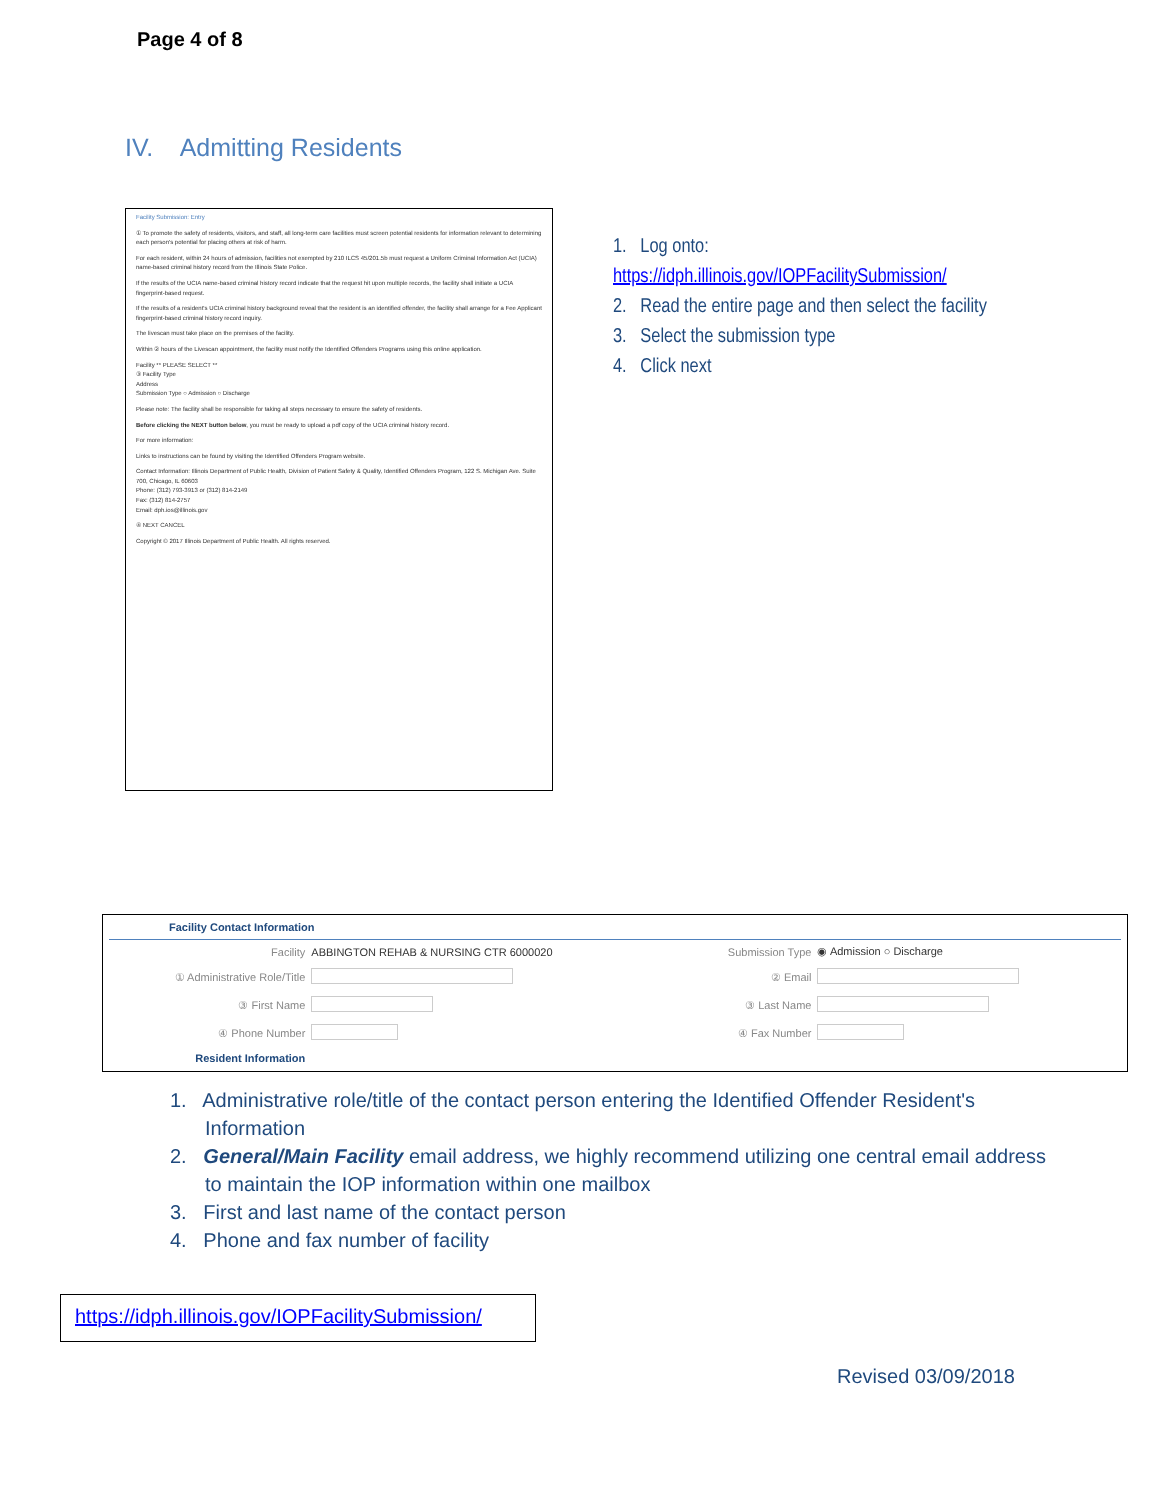Page 4 of 8
IV. Admitting Residents
Facility Submission: Entry
① To promote the safety of residents, visitors, and staff, all long-term care facilities must screen potential residents for information relevant to determining each person's potential for placing others at risk of harm.
For each resident, within 24 hours of admission, facilities not exempted by 210 ILCS 45/201.5b must request a Uniform Criminal Information Act (UCIA) name-based criminal history record from the Illinois State Police.
If the results of the UCIA name-based criminal history record indicate that the request hit upon multiple records, the facility shall initiate a UCIA fingerprint-based request.
If the results of a resident's UCIA criminal history background reveal that the resident is an identified offender, the facility shall arrange for a Fee Applicant fingerprint-based criminal history record inquiry.
The livescan must take place on the premises of the facility.
Within ② hours of the Livescan appointment, the facility must notify the Identified Offenders Programs using this online application.
Facility ** PLEASE SELECT **
③ Facility Type
Address
Submission Type ○ Admission ○ Discharge
Please note: The facility shall be responsible for taking all steps necessary to ensure the safety of residents.
Before clicking the NEXT button below, you must be ready to upload a pdf copy of the UCIA criminal history record.
For more information:
Links to instructions can be found by visiting the Identified Offenders Program website.
Contact Information: Illinois Department of Public Health, Division of Patient Safety & Quality, Identified Offenders Program, 122 S. Michigan Ave. Suite 700, Chicago, IL 60603
Phone: (312) 793-3913 or (312) 814-2149
Fax: (312) 814-2757
Email: dph.ios@illinois.gov
④ NEXT CANCEL
Copyright © 2017 Illinois Department of Public Health. All rights reserved.
1. Log onto:
https://idph.illinois.gov/IOPFacilitySubmission/
2. Read the entire page and then select the facility
3. Select the submission type
4. Click next
Facility Contact Information
| Facility | ABBINGTON REHAB & NURSING CTR 6000020 | Submission Type | ◉ Admission ○ Discharge |
| ① Administrative Role/Title | | ② Email | |
| ③ First Name | | ③ Last Name | |
| ④ Phone Number | | ④ Fax Number | |
| Resident Information | | | |
1. Administrative role/title of the contact person entering the Identified Offender Resident's Information
2. General/Main Facility email address, we highly recommend utilizing one central email address to maintain the IOP information within one mailbox
3. First and last name of the contact person
4. Phone and fax number of facility
https://idph.illinois.gov/IOPFacilitySubmission/
Revised 03/09/2018